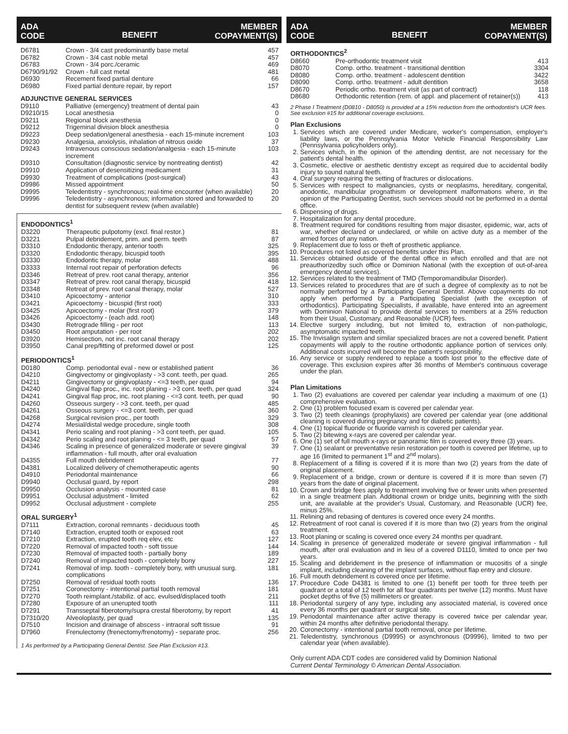ADA
CODE BENEFIT MEMBER
COPAYMENT(S)
| D6781 | Crown - 3/4 cast predominantly base metal | 457 |
| D6782 | Crown - 3/4 cast noble metal | 457 |
| D6783 | Crown - 3/4 porc./ceramic | 469 |
| D6790/91/92 | Crown - full cast metal | 481 |
| D6930 | Recement fixed partial denture | 66 |
| D6980 | Fixed partial denture repair, by report | 157 |
ADJUNCTIVE GENERAL SERVICES
| D9110 | Palliative (emergency) treatment of dental pain | 43 |
| D9210/15 | Local anesthesia | 0 |
| D9211 | Regional block anesthesia | 0 |
| D9212 | Trigeminal division block anesthesia | 0 |
| D9223 | Deep sedation/general anesthesia - each 15-minute increment | 103 |
| D9230 | Analgesia, anxiolysis, inhalation of nitrous oxide | 37 |
| D9243 | Intravenous conscious sedation/analgesia - each 15-minute increment | 103 |
| D9310 | Consultation (diagnostic service by nontreating dentist) | 42 |
| D9910 | Application of desensitizing medicament | 31 |
| D9930 | Treatment of complications (post-surgical) | 43 |
| D9986 | Missed appointment | 50 |
| D9995 | Teledentistry - synchronous; real-time encounter (when available) | 20 |
| D9996 | Teledentistry - asynchronous; information stored and forwarded to dentist for subsequent review (when available) | 20 |
ENDODONTICS<sup>1</sup>
| D3220 | Therapeutic pulpotomy (excl. final restor.) | 81 |
| D3221 | Pulpal debridement, prim. and perm. teeth | 87 |
| D3310 | Endodontic therapy, anterior tooth | 325 |
| D3320 | Endodontic therapy, bicuspid tooth | 395 |
| D3330 | Endodontic therapy, molar | 488 |
| D3333 | Internal root repair of perforation defects | 96 |
| D3346 | Retreat of prev. root canal therapy, anterior | 356 |
| D3347 | Retreat of prev. root canal therapy, bicuspid | 418 |
| D3348 | Retreat of prev. root canal therapy, molar | 527 |
| D3410 | Apicoectomy - anterior | 310 |
| D3421 | Apicoectomy - bicuspid (first root) | 333 |
| D3425 | Apicoectomy - molar (first root) | 379 |
| D3426 | Apicoectomy - (each add. root) | 148 |
| D3430 | Retrograde filling - per root | 113 |
| D3450 | Root amputation - per root | 202 |
| D3920 | Hemisection, not inc. root canal therapy | 202 |
| D3950 | Canal prep/fitting of preformed dowel or post | 125 |
PERIODONTICS<sup>1</sup>
| D0180 | Comp. periodontal eval - new or established patient | 36 |
| D4210 | Gingivectomy or gingivoplasty - >3 cont. teeth, per quad. | 265 |
| D4211 | Gingivectomy or gingivoplasty - <=3 teeth, per quad | 94 |
| D4240 | Gingival flap proc., inc. root planing - >3 cont. teeth, per quad | 324 |
| D4241 | Gingival flap proc, inc. root planing - <=3 cont. teeth, per quad | 90 |
| D4260 | Osseous surgery - >3 cont. teeth, per quad | 485 |
| D4261 | Osseous surgery - <=3 cont. teeth, per quad | 360 |
| D4268 | Surgical revision proc., per tooth | 329 |
| D4274 | Mesial/distal wedge procedure, single tooth | 308 |
| D4341 | Perio scaling and root planing - >3 cont teeth, per quad. | 105 |
| D4342 | Perio scaling and root planing - <= 3 teeth, per quad | 57 |
| D4346 | Scaling in presence of generalized moderate or severe gingival inflammation - full mouth, after oral evaluation | 39 |
| D4355 | Full mouth debridement | 77 |
| D4381 | Localized delivery of chemotherapeutic agents | 90 |
| D4910 | Periodontal maintenance | 66 |
| D9940 | Occlusal guard, by report | 298 |
| D9950 | Occlusion analysis - mounted case | 81 |
| D9951 | Occlusal adjustment - limited | 62 |
| D9952 | Occlusal adjustment - complete | 255 |
ORAL SURGERY<sup>1</sup>
| D7111 | Extraction, coronal remnants - deciduous tooth | 45 |
| D7140 | Extraction, erupted tooth or exposed root | 63 |
| D7210 | Extraction, erupted tooth req elev, etc | 127 |
| D7220 | Removal of impacted tooth - soft tissue | 144 |
| D7230 | Removal of impacted tooth - partially bony | 189 |
| D7240 | Removal of impacted tooth - completely bony | 227 |
| D7241 | Removal of imp. tooth - completely bony, with unusual surg. complications | 181 |
| D7250 | Removal of residual tooth roots | 136 |
| D7251 | Coronectomy - intentional partial tooth removal | 181 |
| D7270 | Tooth reimplant./stabiliz. of acc. evulsed/displaced tooth | 211 |
| D7280 | Exposure of an unerupted tooth | 111 |
| D7291 | Transseptal fiberotomy/supra crestal fiberotomy, by report | 41 |
| D7310/20 | Alveoloplasty, per quad | 135 |
| D7510 | Incision and drainage of abscess - intraoral soft tissue | 91 |
| D7960 | Frenulectomy (frenectomy/frenotomy) - separate proc. | 256 |
1 As performed by a Participating General Dentist. See Plan Exclusion #13.
ADA
CODE BENEFIT MEMBER
COPAYMENT(S)
ORTHODONTICS<sup>2</sup>
| D8660 | Pre-orthodontic treatment visit | 413 |
| D8070 | Comp. ortho. treatment - transitional dentition | 3304 |
| D8080 | Comp. ortho. treatment - adolescent dentition | 3422 |
| D8090 | Comp. ortho. treatment - adult dentition | 3658 |
| D8670 | Periodic ortho. treatment visit (as part of contract) | 118 |
| D8680 | Orthodontic retention (rem. of appl. and placement of retainer(s)) | 413 |
2 Phase I Treatment (D0810 - D8050) is provided at a 15% reduction from the orthodontist's UCR fees. See exclusion #15 for additional coverage exclusions.
Plan Exclusions
1. Services which are covered under Medicare, worker's compensation, employer's liability laws, or the Pennsylvania Motor Vehicle Financial Responsibility Law (Pennsylvania policyholders only).
2. Services which, in the opinion of the attending dentist, are not necessary for the patient's dental health.
3. Cosmetic, elective or aesthetic dentistry except as required due to accidental bodily injury to sound natural teeth.
4. Oral surgery requiring the setting of fractures or dislocations.
5. Services with respect to malignancies, cysts or neoplasms, hereditary, congenital, anodontic, mandibular prognathism or development malformations where, in the opinion of the Participating Dentist, such services should not be performed in a dental office.
6. Dispensing of drugs.
7. Hospitalization for any dental procedure.
8. Treatment required for conditions resulting from major disaster, epidemic, war, acts of war, whether declared or undeclared, or while on active duty as a member of the armed forces of any nation.
9. Replacement due to loss or theft of prosthetic appliance.
10. Procedures not listed as covered benefits under this Plan.
11. Services obtained outside of the dental office in which enrolled and that are not preauthorizedby such office or Dominion National (with the exception of out-of-area emergency dental services).
12. Services related to the treatment of TMD (Temporomandibular Disorder).
13. Services related to procedures that are of such a degree of complexity as to not be normally performed by a Participating General Dentist. Above copayments do not apply when performed by a Participating Specialist (with the exception of orthodontics). Participating Specialists, if available, have entered into an agreement with Dominion National to provide dental services to members at a 25% reduction from their Usual, Customary, and Reasonable (UCR) fees.
14. Elective surgery including, but not limited to, extraction of non-pathologic, asymptomatic impacted teeth.
15. The Invisalign system and similar specialized braces are not a covered benefit. Patient copayments will apply to the routine orthodontic appliance portion of services only. Additional costs incurred will become the patient's responsibility.
16. Any service or supply rendered to replace a tooth lost prior to the effective date of coverage. This exclusion expires after 36 months of Member's continuous coverage under the plan.
Plan Limitations
1. Two (2) evaluations are covered per calendar year including a maximum of one (1) comprehensive evaluation.
2. One (1) problem focused exam is covered per calendar year.
3. Two (2) teeth cleanings (prophylaxis) are covered per calendar year (one additional cleaning is covered during pregnancy and for diabetic patients).
4. One (1) topical fluoride or fluoride varnish is covered per calendar year.
5. Two (2) bitewing x-rays are covered per calendar year.
6. One (1) set of full mouth x-rays or panoramic film is covered every three (3) years.
7. One (1) sealant or preventative resin restoration per tooth is covered per lifetime, up to age 16 (limited to permanent 1<sup>st</sup> and 2<sup>nd</sup> molars).
8. Replacement of a filling is covered if it is more than two (2) years from the date of original placement.
9. Replacement of a bridge, crown or denture is covered if it is more than seven (7) years from the date of original placement.
10. Crown and bridge fees apply to treatment involving five or fewer units when presented in a single treatment plan. Additional crown or bridge units, beginning with the sixth unit, are available at the provider's Usual, Customary, and Reasonable (UCR) fee, minus 25%.
11. Relining and rebasing of dentures is covered once every 24 months.
12. Retreatment of root canal is covered if it is more than two (2) years from the original treatment.
13. Root planing or scaling is covered once every 24 months per quadrant.
14. Scaling in presence of generalized moderate or severe gingival inflammation - full mouth, after oral evaluation and in lieu of a covered D1110, limited to once per two years.
15. Scaling and debridement in the presence of inflammation or mucositis of a single implant, including cleaning of the implant surfaces, without flap entry and closure.
16. Full mouth debridement is covered once per lifetime.
17. Procedure Code D4381 is limited to one (1) benefit per tooth for three teeth per quadrant or a total of 12 teeth for all four quadrants per twelve (12) months. Must have pocket depths of five (5) millimeters or greater.
18. Periodontal surgery of any type, including any associated material, is covered once every 36 months per quadrant or surgical site.
19. Periodontal maintenance after active therapy is covered twice per calendar year, within 24 months after definitive periodontal therapy.
20. Coronectomy - intentional partial tooth removal, once per lifetime.
21. Teledentistry, synchronous (D9995) or asynchronous (D9996), limited to two per calendar year (when available).
Only current ADA CDT codes are considered valid by Dominion National
Current Dental Terminology © American Dental Association.